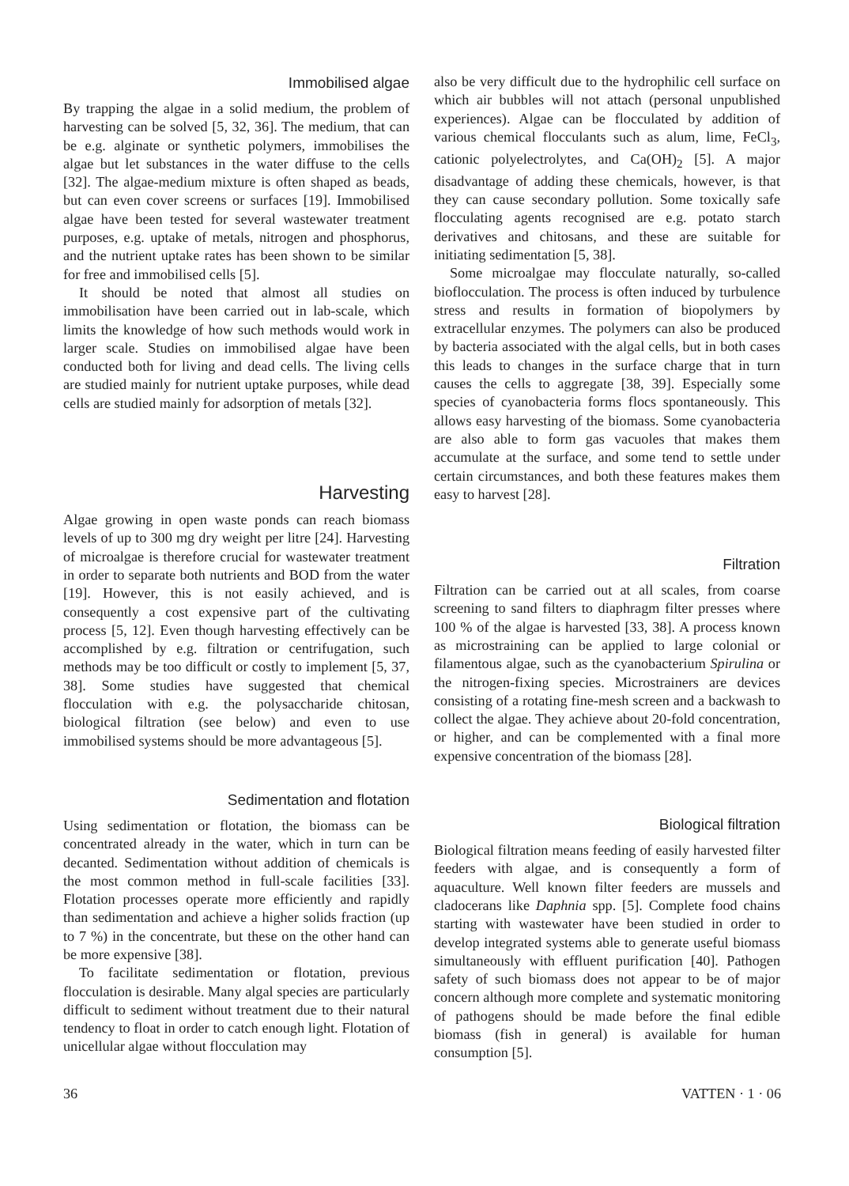Immobilised algae
By trapping the algae in a solid medium, the problem of harvesting can be solved [5, 32, 36]. The medium, that can be e.g. alginate or synthetic polymers, immobilises the algae but let substances in the water diffuse to the cells [32]. The algae-medium mixture is often shaped as beads, but can even cover screens or surfaces [19]. Immobilised algae have been tested for several wastewater treatment purposes, e.g. uptake of metals, nitrogen and phosphorus, and the nutrient uptake rates has been shown to be similar for free and immobilised cells [5].
It should be noted that almost all studies on immobilisation have been carried out in lab-scale, which limits the knowledge of how such methods would work in larger scale. Studies on immobilised algae have been conducted both for living and dead cells. The living cells are studied mainly for nutrient uptake purposes, while dead cells are studied mainly for adsorption of metals [32].
Harvesting
Algae growing in open waste ponds can reach biomass levels of up to 300 mg dry weight per litre [24]. Harvesting of microalgae is therefore crucial for wastewater treatment in order to separate both nutrients and BOD from the water [19]. However, this is not easily achieved, and is consequently a cost expensive part of the cultivating process [5, 12]. Even though harvesting effectively can be accomplished by e.g. filtration or centrifugation, such methods may be too difficult or costly to implement [5, 37, 38]. Some studies have suggested that chemical flocculation with e.g. the polysaccharide chitosan, biological filtration (see below) and even to use immobilised systems should be more advantageous [5].
Sedimentation and flotation
Using sedimentation or flotation, the biomass can be concentrated already in the water, which in turn can be decanted. Sedimentation without addition of chemicals is the most common method in full-scale facilities [33]. Flotation processes operate more efficiently and rapidly than sedimentation and achieve a higher solids fraction (up to 7 %) in the concentrate, but these on the other hand can be more expensive [38].
To facilitate sedimentation or flotation, previous flocculation is desirable. Many algal species are particularly difficult to sediment without treatment due to their natural tendency to float in order to catch enough light. Flotation of unicellular algae without flocculation may
also be very difficult due to the hydrophilic cell surface on which air bubbles will not attach (personal unpublished experiences). Algae can be flocculated by addition of various chemical flocculants such as alum, lime, FeCl<sub>3</sub>, cationic polyelectrolytes, and Ca(OH)<sub>2</sub> [5]. A major disadvantage of adding these chemicals, however, is that they can cause secondary pollution. Some toxically safe flocculating agents recognised are e.g. potato starch derivatives and chitosans, and these are suitable for initiating sedimentation [5, 38].
Some microalgae may flocculate naturally, so-called bioflocculation. The process is often induced by turbulence stress and results in formation of biopolymers by extracellular enzymes. The polymers can also be produced by bacteria associated with the algal cells, but in both cases this leads to changes in the surface charge that in turn causes the cells to aggregate [38, 39]. Especially some species of cyanobacteria forms flocs spontaneously. This allows easy harvesting of the biomass. Some cyanobacteria are also able to form gas vacuoles that makes them accumulate at the surface, and some tend to settle under certain circumstances, and both these features makes them easy to harvest [28].
Filtration
Filtration can be carried out at all scales, from coarse screening to sand filters to diaphragm filter presses where 100 % of the algae is harvested [33, 38]. A process known as microstraining can be applied to large colonial or filamentous algae, such as the cyanobacterium Spirulina or the nitrogen-fixing species. Microstrainers are devices consisting of a rotating fine-mesh screen and a backwash to collect the algae. They achieve about 20-fold concentration, or higher, and can be complemented with a final more expensive concentration of the biomass [28].
Biological filtration
Biological filtration means feeding of easily harvested filter feeders with algae, and is consequently a form of aquaculture. Well known filter feeders are mussels and cladocerans like Daphnia spp. [5]. Complete food chains starting with wastewater have been studied in order to develop integrated systems able to generate useful biomass simultaneously with effluent purification [40]. Pathogen safety of such biomass does not appear to be of major concern although more complete and systematic monitoring of pathogens should be made before the final edible biomass (fish in general) is available for human consumption [5].
36 VATTEN · 1 · 06